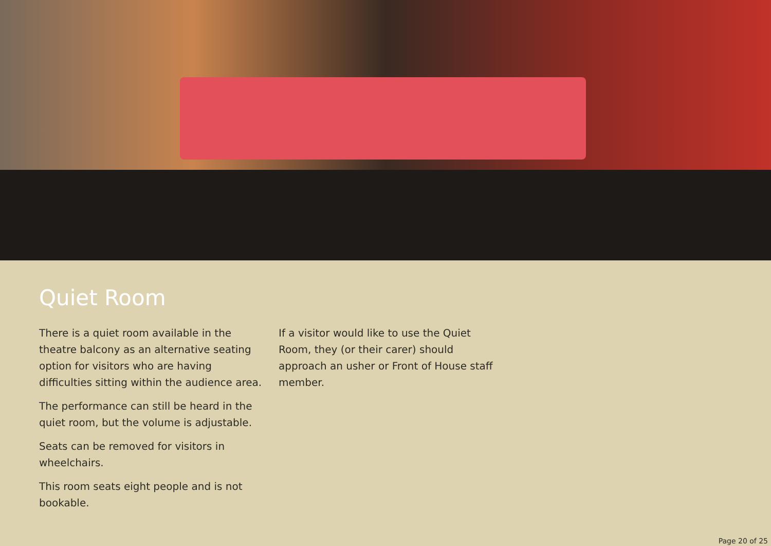Quiet Room
There is a quiet room available in the theatre balcony as an alternative seating option for visitors who are having difficulties sitting within the audience area.
The performance can still be heard in the quiet room, but the volume is adjustable.
Seats can be removed for visitors in wheelchairs.
This room seats eight people and is not bookable.
If a visitor would like to use the Quiet Room, they (or their carer) should approach an usher or Front of House staff member.
Page 20 of 25